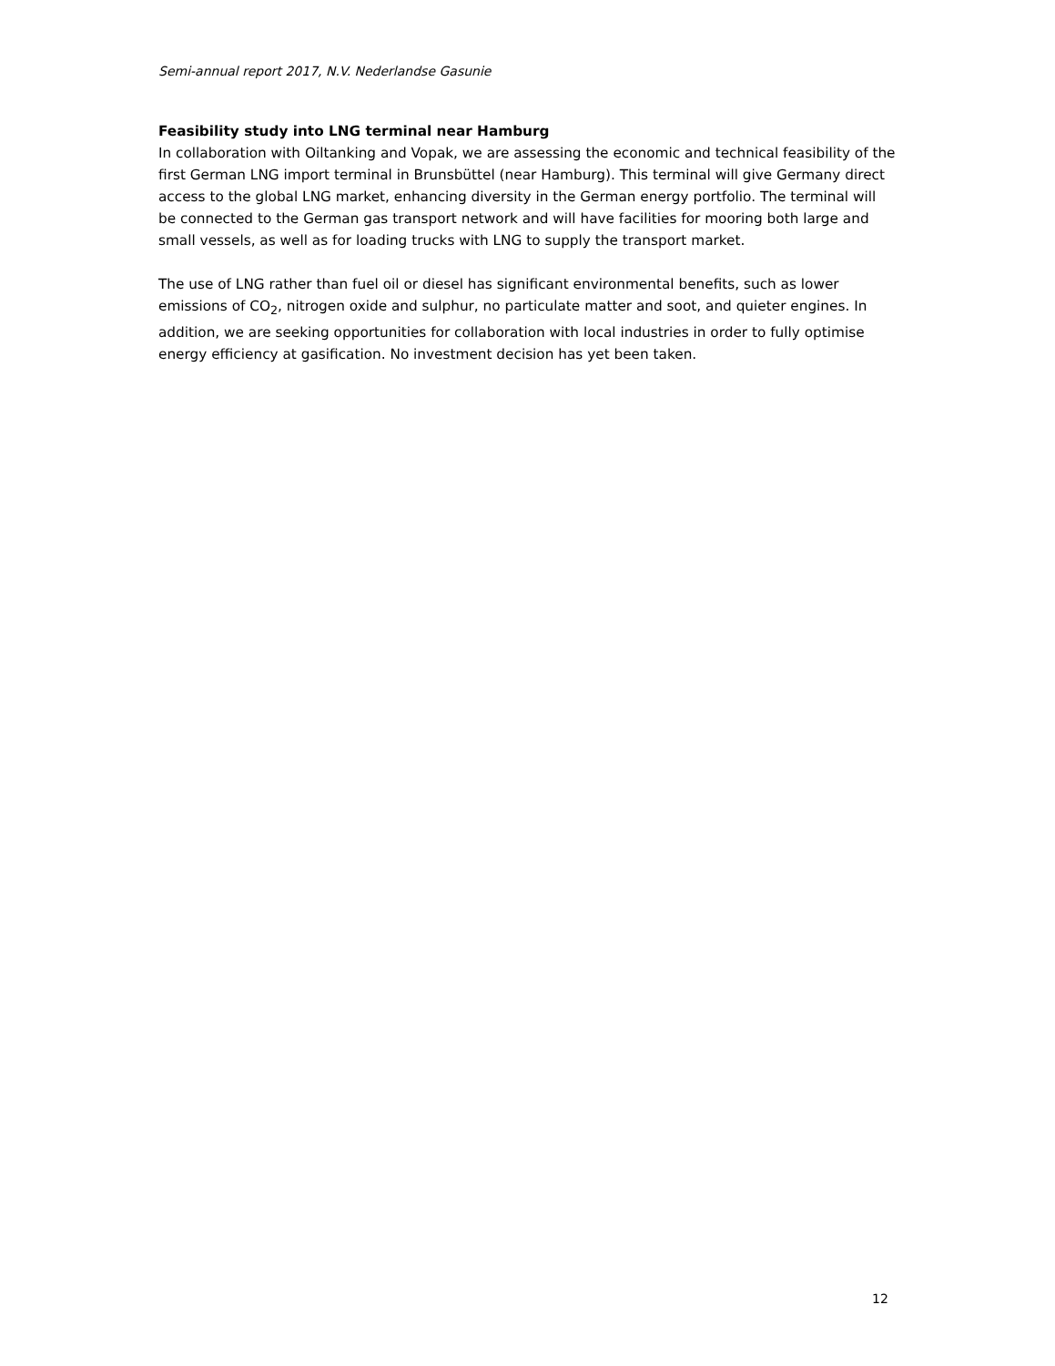Semi-annual report 2017, N.V. Nederlandse Gasunie
Feasibility study into LNG terminal near Hamburg
In collaboration with Oiltanking and Vopak, we are assessing the economic and technical feasibility of the first German LNG import terminal in Brunsbüttel (near Hamburg). This terminal will give Germany direct access to the global LNG market, enhancing diversity in the German energy portfolio. The terminal will be connected to the German gas transport network and will have facilities for mooring both large and small vessels, as well as for loading trucks with LNG to supply the transport market.
The use of LNG rather than fuel oil or diesel has significant environmental benefits, such as lower emissions of CO<sub>2</sub>, nitrogen oxide and sulphur, no particulate matter and soot, and quieter engines. In addition, we are seeking opportunities for collaboration with local industries in order to fully optimise energy efficiency at gasification. No investment decision has yet been taken.
12